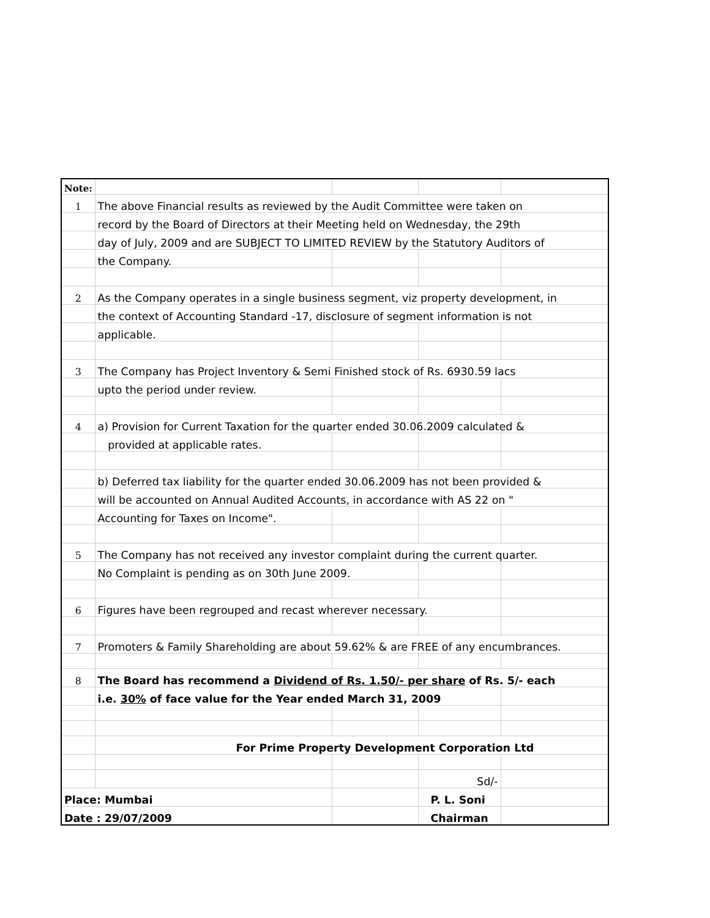| Note: | | | | |
| 1 | The above Financial results as reviewed by the Audit Committee were taken on | | | |
| | record by the Board of Directors at their Meeting held on Wednesday, the 29th | | | |
| | day of July, 2009 and are SUBJECT TO LIMITED REVIEW by the Statutory Auditors of | | | |
| | the Company. | | | |
| 2 | As the Company operates in a single business segment, viz property development, in | | | |
| | the context of Accounting Standard -17, disclosure of segment information is not | | | |
| | applicable. | | | |
| 3 | The Company has Project Inventory & Semi Finished stock of Rs. 6930.59 lacs | | | |
| | upto the period under review. | | | |
| 4 | a) Provision for Current Taxation for the quarter ended 30.06.2009 calculated & | | | |
| | provided at applicable rates. | | | |
| | b) Deferred tax liability for the quarter ended 30.06.2009 has not been provided & | | | |
| | will be accounted on Annual Audited Accounts, in accordance with AS 22 on " | | | |
| | Accounting for Taxes on Income". | | | |
| 5 | The Company has not received any investor complaint during the current quarter. | | | |
| | No Complaint is pending as on 30th June 2009. | | | |
| 6 | Figures have been regrouped and recast wherever necessary. | | | |
| 7 | Promoters & Family Shareholding are about 59.62% & are FREE of any encumbrances. | | | |
| 8 | The Board has recommend a Dividend of Rs. 1.50/- per share of Rs. 5/- each | | | |
| | i.e. 30% of face value for the Year ended March 31, 2009 | | | |
| | For Prime Property Development Corporation Ltd | | | |
| | | | Sd/- | |
| Place: Mumbai | | | P. L. Soni | |
| Date : 29/07/2009 | | | Chairman | |